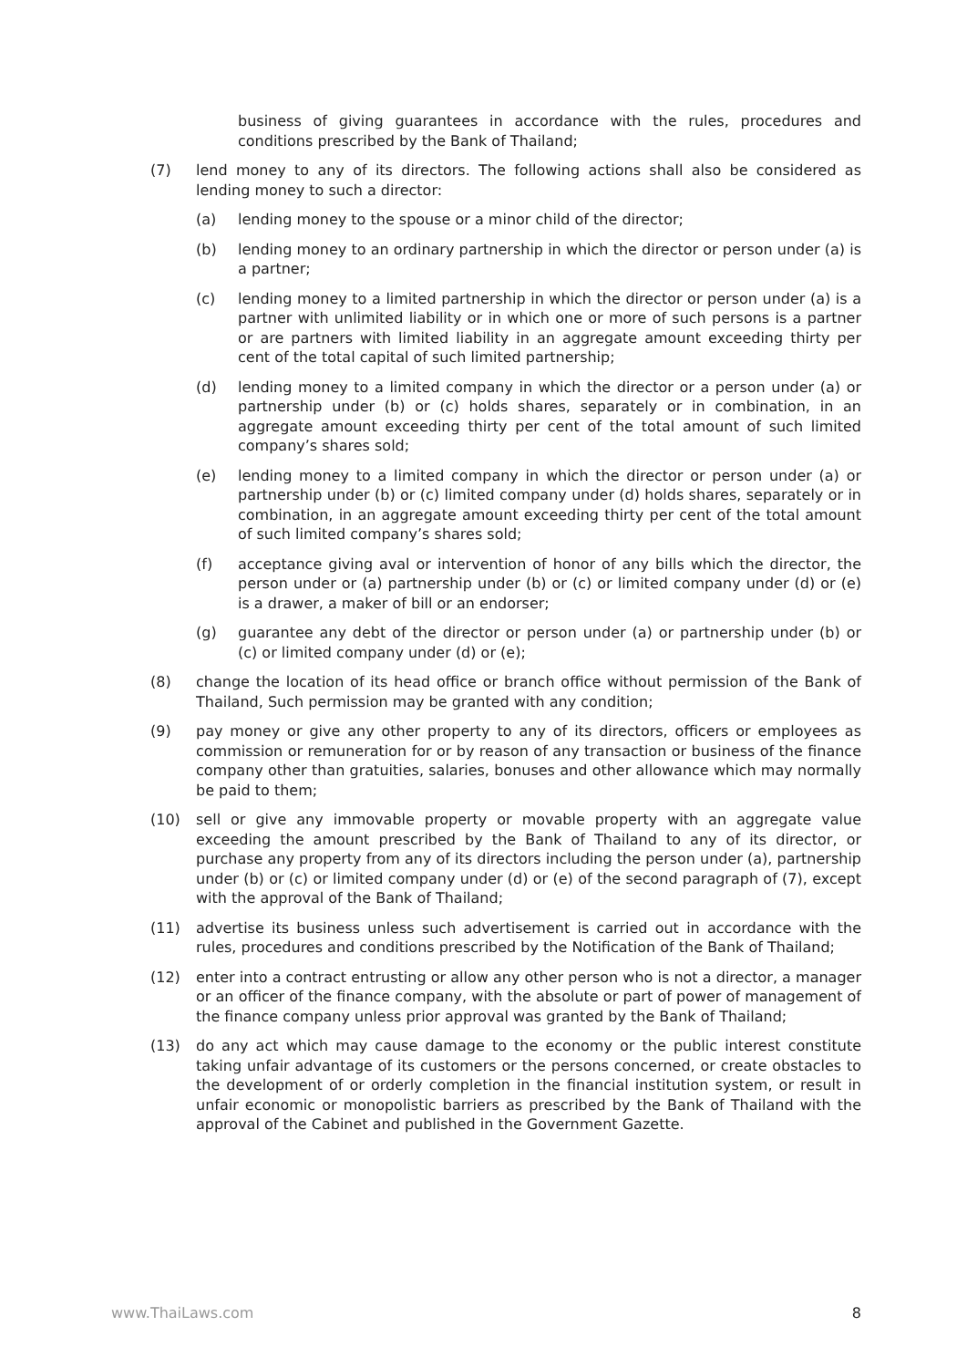business of giving guarantees in accordance with the rules, procedures and conditions prescribed by the Bank of Thailand;
(7) lend money to any of its directors. The following actions shall also be considered as lending money to such a director:
(a) lending money to the spouse or a minor child of the director;
(b) lending money to an ordinary partnership in which the director or person under (a) is a partner;
(c) lending money to a limited partnership in which the director or person under (a) is a partner with unlimited liability or in which one or more of such persons is a partner or are partners with limited liability in an aggregate amount exceeding thirty per cent of the total capital of such limited partnership;
(d) lending money to a limited company in which the director or a person under (a) or partnership under (b) or (c) holds shares, separately or in combination, in an aggregate amount exceeding thirty per cent of the total amount of such limited company’s shares sold;
(e) lending money to a limited company in which the director or person under (a) or partnership under (b) or (c) limited company under (d) holds shares, separately or in combination, in an aggregate amount exceeding thirty per cent of the total amount of such limited company’s shares sold;
(f) acceptance giving aval or intervention of honor of any bills which the director, the person under or (a) partnership under (b) or (c) or limited company under (d) or (e) is a drawer, a maker of bill or an endorser;
(g) guarantee any debt of the director or person under (a) or partnership under (b) or (c) or limited company under (d) or (e);
(8) change the location of its head office or branch office without permission of the Bank of Thailand, Such permission may be granted with any condition;
(9) pay money or give any other property to any of its directors, officers or employees as commission or remuneration for or by reason of any transaction or business of the finance company other than gratuities, salaries, bonuses and other allowance which may normally be paid to them;
(10) sell or give any immovable property or movable property with an aggregate value exceeding the amount prescribed by the Bank of Thailand to any of its director, or purchase any property from any of its directors including the person under (a), partnership under (b) or (c) or limited company under (d) or (e) of the second paragraph of (7), except with the approval of the Bank of Thailand;
(11) advertise its business unless such advertisement is carried out in accordance with the rules, procedures and conditions prescribed by the Notification of the Bank of Thailand;
(12) enter into a contract entrusting or allow any other person who is not a director, a manager or an officer of the finance company, with the absolute or part of power of management of the finance company unless prior approval was granted by the Bank of Thailand;
(13) do any act which may cause damage to the economy or the public interest constitute taking unfair advantage of its customers or the persons concerned, or create obstacles to the development of or orderly completion in the financial institution system, or result in unfair economic or monopolistic barriers as prescribed by the Bank of Thailand with the approval of the Cabinet and published in the Government Gazette.
www.ThaiLaws.com 8